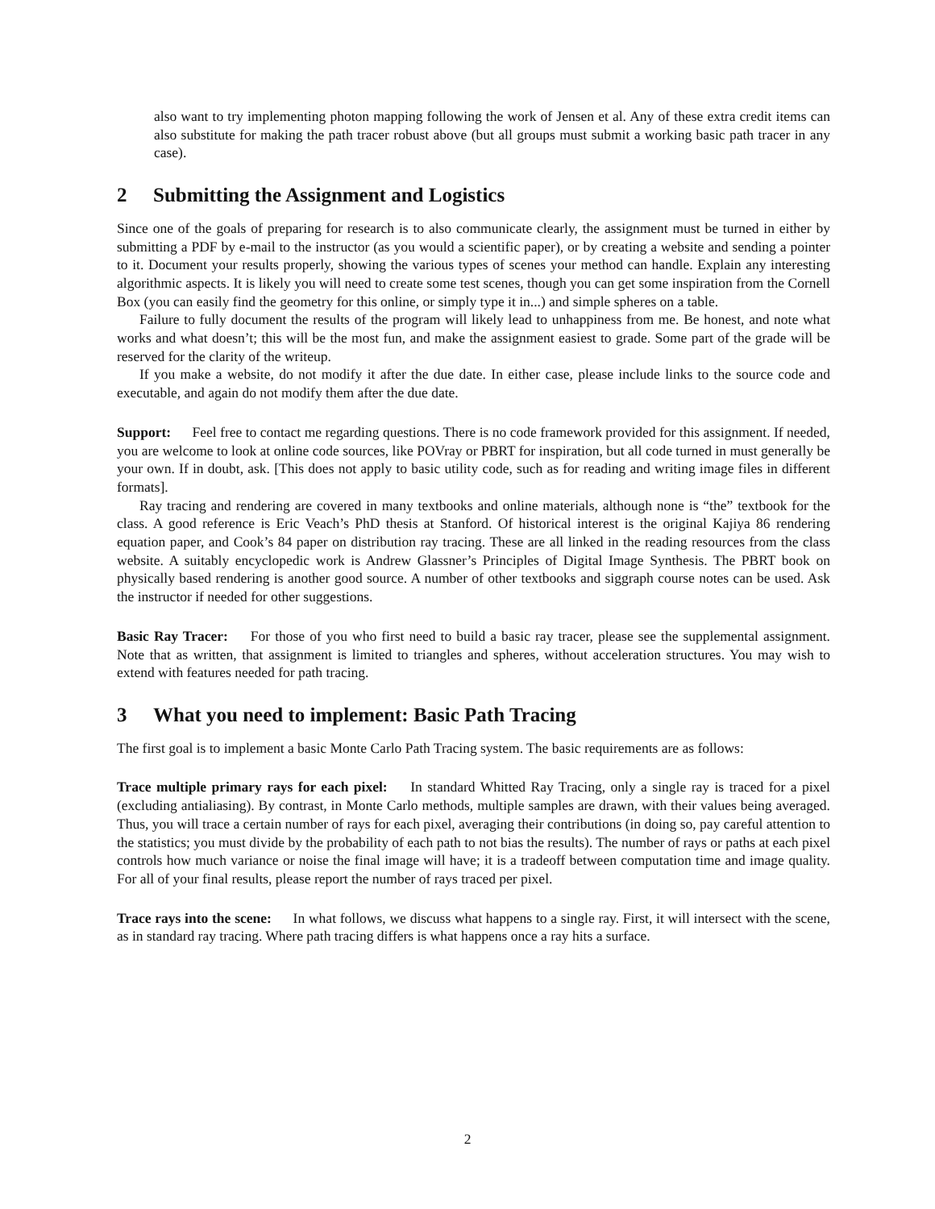also want to try implementing photon mapping following the work of Jensen et al. Any of these extra credit items can also substitute for making the path tracer robust above (but all groups must submit a working basic path tracer in any case).
2 Submitting the Assignment and Logistics
Since one of the goals of preparing for research is to also communicate clearly, the assignment must be turned in either by submitting a PDF by e-mail to the instructor (as you would a scientific paper), or by creating a website and sending a pointer to it. Document your results properly, showing the various types of scenes your method can handle. Explain any interesting algorithmic aspects. It is likely you will need to create some test scenes, though you can get some inspiration from the Cornell Box (you can easily find the geometry for this online, or simply type it in...) and simple spheres on a table.
Failure to fully document the results of the program will likely lead to unhappiness from me. Be honest, and note what works and what doesn’t; this will be the most fun, and make the assignment easiest to grade. Some part of the grade will be reserved for the clarity of the writeup.
If you make a website, do not modify it after the due date. In either case, please include links to the source code and executable, and again do not modify them after the due date.
Support: Feel free to contact me regarding questions. There is no code framework provided for this assignment. If needed, you are welcome to look at online code sources, like POVray or PBRT for inspiration, but all code turned in must generally be your own. If in doubt, ask. [This does not apply to basic utility code, such as for reading and writing image files in different formats].
Ray tracing and rendering are covered in many textbooks and online materials, although none is “the” textbook for the class. A good reference is Eric Veach’s PhD thesis at Stanford. Of historical interest is the original Kajiya 86 rendering equation paper, and Cook’s 84 paper on distribution ray tracing. These are all linked in the reading resources from the class website. A suitably encyclopedic work is Andrew Glassner’s Principles of Digital Image Synthesis. The PBRT book on physically based rendering is another good source. A number of other textbooks and siggraph course notes can be used. Ask the instructor if needed for other suggestions.
Basic Ray Tracer: For those of you who first need to build a basic ray tracer, please see the supplemental assignment. Note that as written, that assignment is limited to triangles and spheres, without acceleration structures. You may wish to extend with features needed for path tracing.
3 What you need to implement: Basic Path Tracing
The first goal is to implement a basic Monte Carlo Path Tracing system. The basic requirements are as follows:
Trace multiple primary rays for each pixel: In standard Whitted Ray Tracing, only a single ray is traced for a pixel (excluding antialiasing). By contrast, in Monte Carlo methods, multiple samples are drawn, with their values being averaged. Thus, you will trace a certain number of rays for each pixel, averaging their contributions (in doing so, pay careful attention to the statistics; you must divide by the probability of each path to not bias the results). The number of rays or paths at each pixel controls how much variance or noise the final image will have; it is a tradeoff between computation time and image quality. For all of your final results, please report the number of rays traced per pixel.
Trace rays into the scene: In what follows, we discuss what happens to a single ray. First, it will intersect with the scene, as in standard ray tracing. Where path tracing differs is what happens once a ray hits a surface.
2